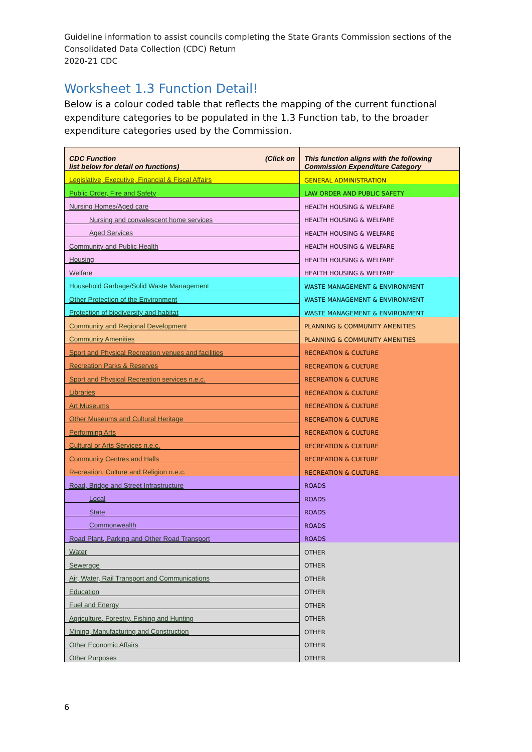Guideline information to assist councils completing the State Grants Commission sections of the Consolidated Data Collection (CDC) Return
2020-21 CDC
Worksheet 1.3 Function Detail!
Below is a colour coded table that reflects the mapping of the current functional expenditure categories to be populated in the 1.3 Function tab, to the broader expenditure categories used by the Commission.
| CDC Function (Click on list below for detail on functions) | This function aligns with the following Commission Expenditure Category |
| --- | --- |
| Legislative, Executive, Financial & Fiscal Affairs | GENERAL ADMINISTRATION |
| Public Order, Fire and Safety | LAW ORDER AND PUBLIC SAFETY |
| Nursing Homes/Aged care | HEALTH HOUSING & WELFARE |
| Nursing and convalescent home services | HEALTH HOUSING & WELFARE |
| Aged Services | HEALTH HOUSING & WELFARE |
| Community and Public Health | HEALTH HOUSING & WELFARE |
| Housing | HEALTH HOUSING & WELFARE |
| Welfare | HEALTH HOUSING & WELFARE |
| Household Garbage/Solid Waste Management | WASTE MANAGEMENT & ENVIRONMENT |
| Other Protection of the Environment | WASTE MANAGEMENT & ENVIRONMENT |
| Protection of biodiversity and habitat | WASTE MANAGEMENT & ENVIRONMENT |
| Community and Regional Development | PLANNING & COMMUNITY AMENITIES |
| Community Amenities | PLANNING & COMMUNITY AMENITIES |
| Sport and Physical Recreation venues and facilities | RECREATION & CULTURE |
| Recreation Parks & Reserves | RECREATION & CULTURE |
| Sport and Physical Recreation services n.e.c. | RECREATION & CULTURE |
| Libraries | RECREATION & CULTURE |
| Art Museums | RECREATION & CULTURE |
| Other Museums and Cultural Heritage | RECREATION & CULTURE |
| Performing Arts | RECREATION & CULTURE |
| Cultural or Arts Services n.e.c. | RECREATION & CULTURE |
| Community Centres and Halls | RECREATION & CULTURE |
| Recreation, Culture and Religion n.e.c. | RECREATION & CULTURE |
| Road, Bridge and Street Infrastructure | ROADS |
| Local | ROADS |
| State | ROADS |
| Commonwealth | ROADS |
| Road Plant, Parking and Other Road Transport | ROADS |
| Water | OTHER |
| Sewerage | OTHER |
| Air, Water, Rail Transport and Communications | OTHER |
| Education | OTHER |
| Fuel and Energy | OTHER |
| Agriculture, Forestry, Fishing and Hunting | OTHER |
| Mining, Manufacturing and Construction | OTHER |
| Other Economic Affairs | OTHER |
| Other Purposes | OTHER |
6